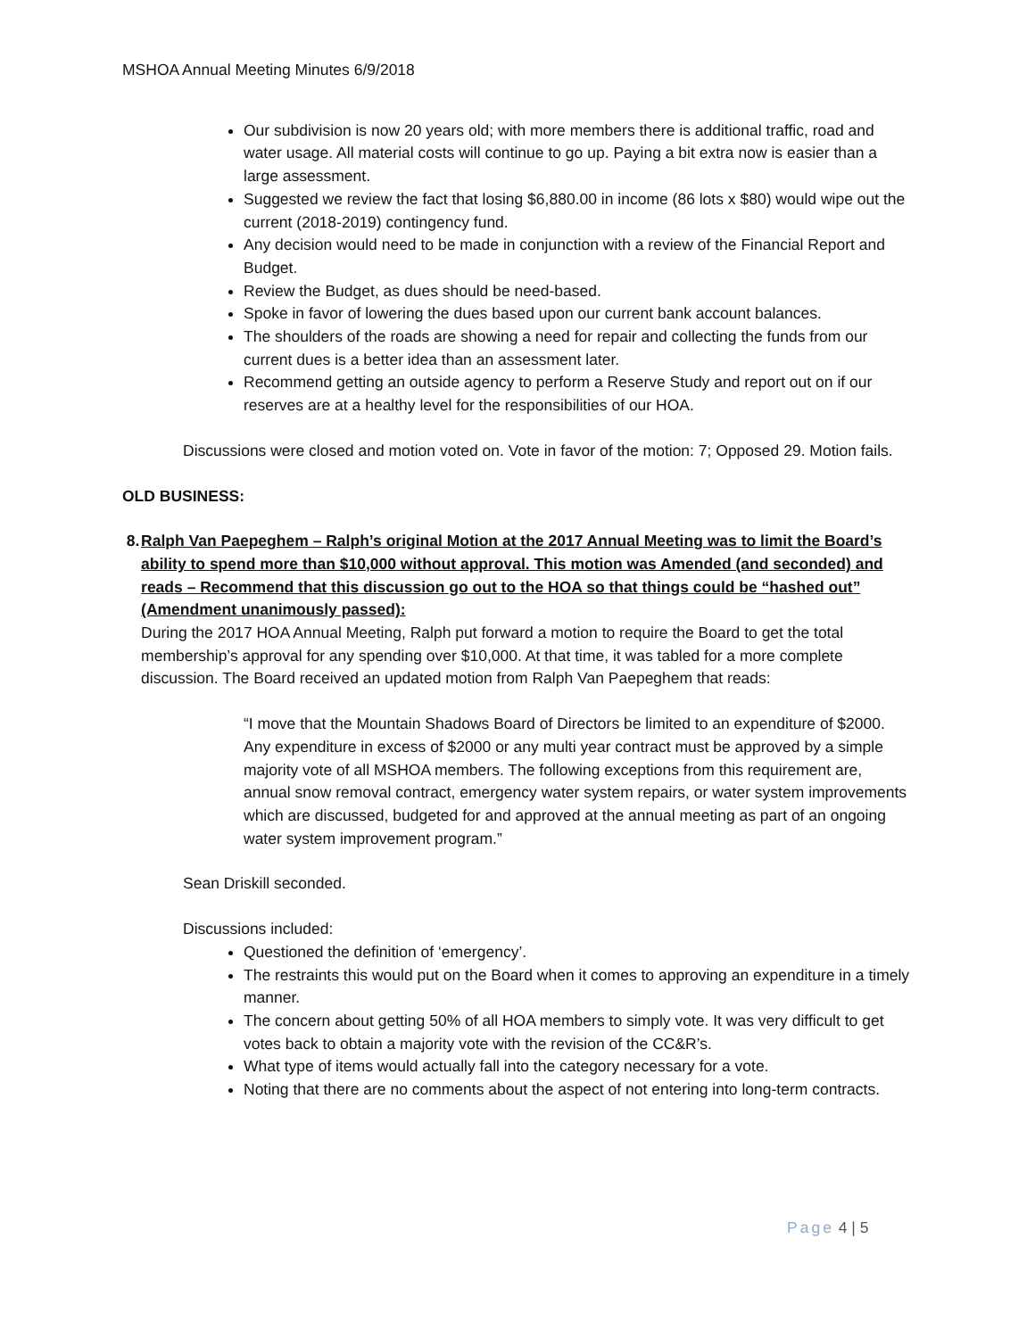MSHOA Annual Meeting Minutes 6/9/2018
Our subdivision is now 20 years old; with more members there is additional traffic, road and water usage. All material costs will continue to go up. Paying a bit extra now is easier than a large assessment.
Suggested we review the fact that losing $6,880.00 in income (86 lots x $80) would wipe out the current (2018-2019) contingency fund.
Any decision would need to be made in conjunction with a review of the Financial Report and Budget.
Review the Budget, as dues should be need-based.
Spoke in favor of lowering the dues based upon our current bank account balances.
The shoulders of the roads are showing a need for repair and collecting the funds from our current dues is a better idea than an assessment later.
Recommend getting an outside agency to perform a Reserve Study and report out on if our reserves are at a healthy level for the responsibilities of our HOA.
Discussions were closed and motion voted on. Vote in favor of the motion: 7; Opposed 29. Motion fails.
OLD BUSINESS:
8. Ralph Van Paepeghem – Ralph’s original Motion at the 2017 Annual Meeting was to limit the Board’s ability to spend more than $10,000 without approval. This motion was Amended (and seconded) and reads – Recommend that this discussion go out to the HOA so that things could be “hashed out” (Amendment unanimously passed):
During the 2017 HOA Annual Meeting, Ralph put forward a motion to require the Board to get the total membership’s approval for any spending over $10,000. At that time, it was tabled for a more complete discussion. The Board received an updated motion from Ralph Van Paepeghem that reads:
“I move that the Mountain Shadows Board of Directors be limited to an expenditure of $2000. Any expenditure in excess of $2000 or any multi year contract must be approved by a simple majority vote of all MSHOA members. The following exceptions from this requirement are, annual snow removal contract, emergency water system repairs, or water system improvements which are discussed, budgeted for and approved at the annual meeting as part of an ongoing water system improvement program.”
Sean Driskill seconded.
Discussions included:
Questioned the definition of ‘emergency’.
The restraints this would put on the Board when it comes to approving an expenditure in a timely manner.
The concern about getting 50% of all HOA members to simply vote. It was very difficult to get votes back to obtain a majority vote with the revision of the CC&R’s.
What type of items would actually fall into the category necessary for a vote.
Noting that there are no comments about the aspect of not entering into long-term contracts.
Page 4 | 5